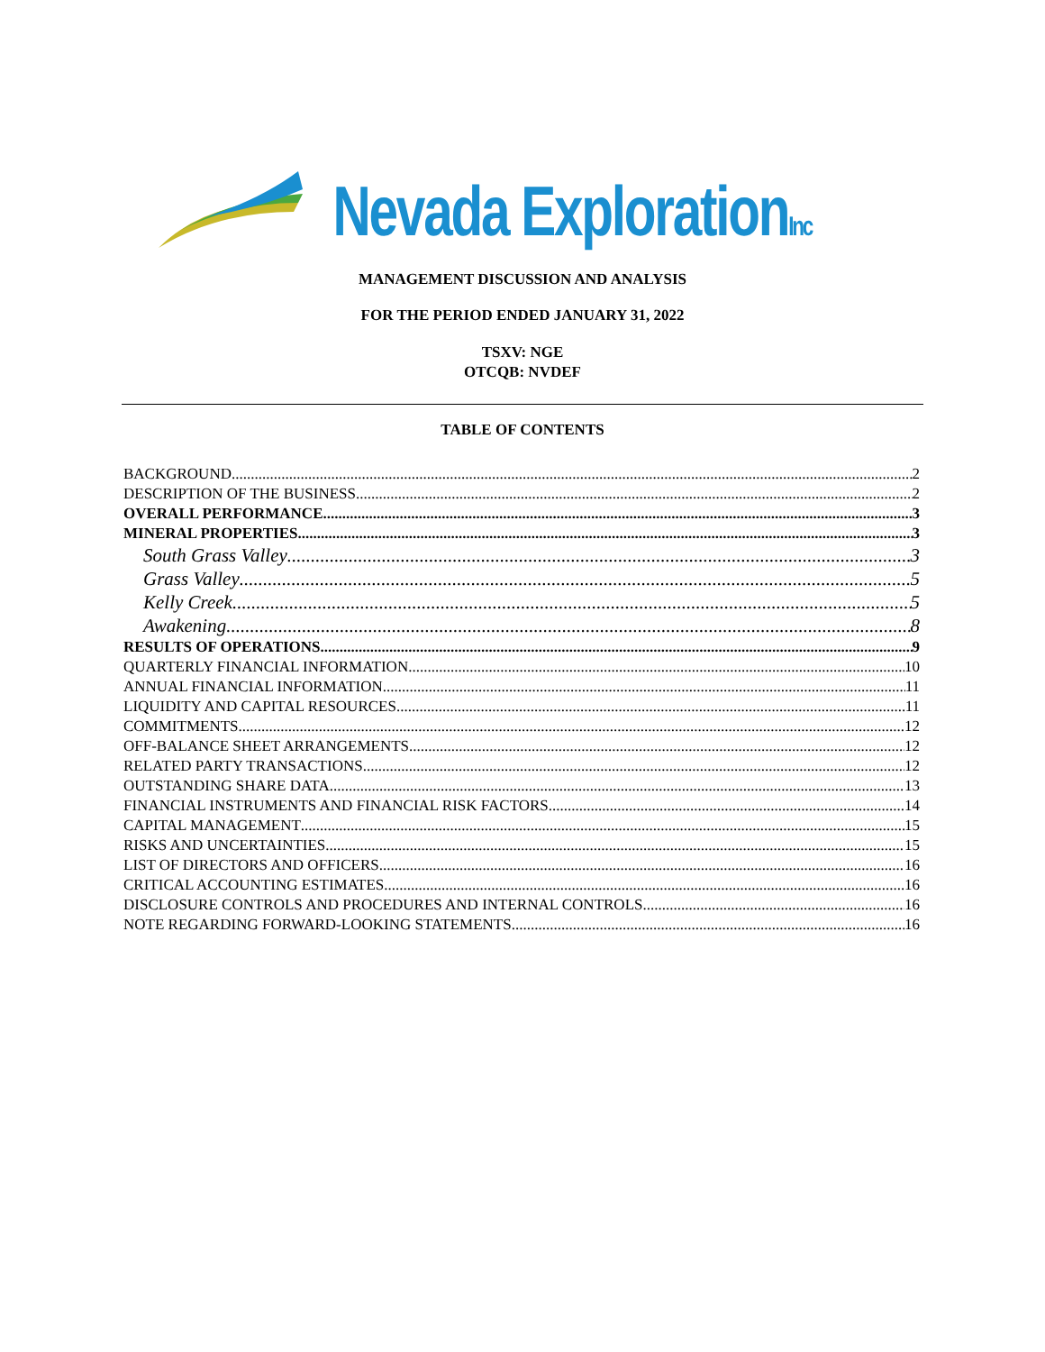Nevada ExplorationInc
MANAGEMENT DISCUSSION AND ANALYSIS
FOR THE PERIOD ENDED JANUARY 31, 2022
TSXV: NGE
OTCQB: NVDEF
TABLE OF CONTENTS
BACKGROUND 2
DESCRIPTION OF THE BUSINESS 2
OVERALL PERFORMANCE 3
MINERAL PROPERTIES 3
South Grass Valley 3
Grass Valley 5
Kelly Creek 5
Awakening 8
RESULTS OF OPERATIONS 9
QUARTERLY FINANCIAL INFORMATION 10
ANNUAL FINANCIAL INFORMATION 11
LIQUIDITY AND CAPITAL RESOURCES 11
COMMITMENTS 12
OFF-BALANCE SHEET ARRANGEMENTS 12
RELATED PARTY TRANSACTIONS 12
OUTSTANDING SHARE DATA 13
FINANCIAL INSTRUMENTS AND FINANCIAL RISK FACTORS 14
CAPITAL MANAGEMENT 15
RISKS AND UNCERTAINTIES 15
LIST OF DIRECTORS AND OFFICERS 16
CRITICAL ACCOUNTING ESTIMATES 16
DISCLOSURE CONTROLS AND PROCEDURES AND INTERNAL CONTROLS 16
NOTE REGARDING FORWARD-LOOKING STATEMENTS 16